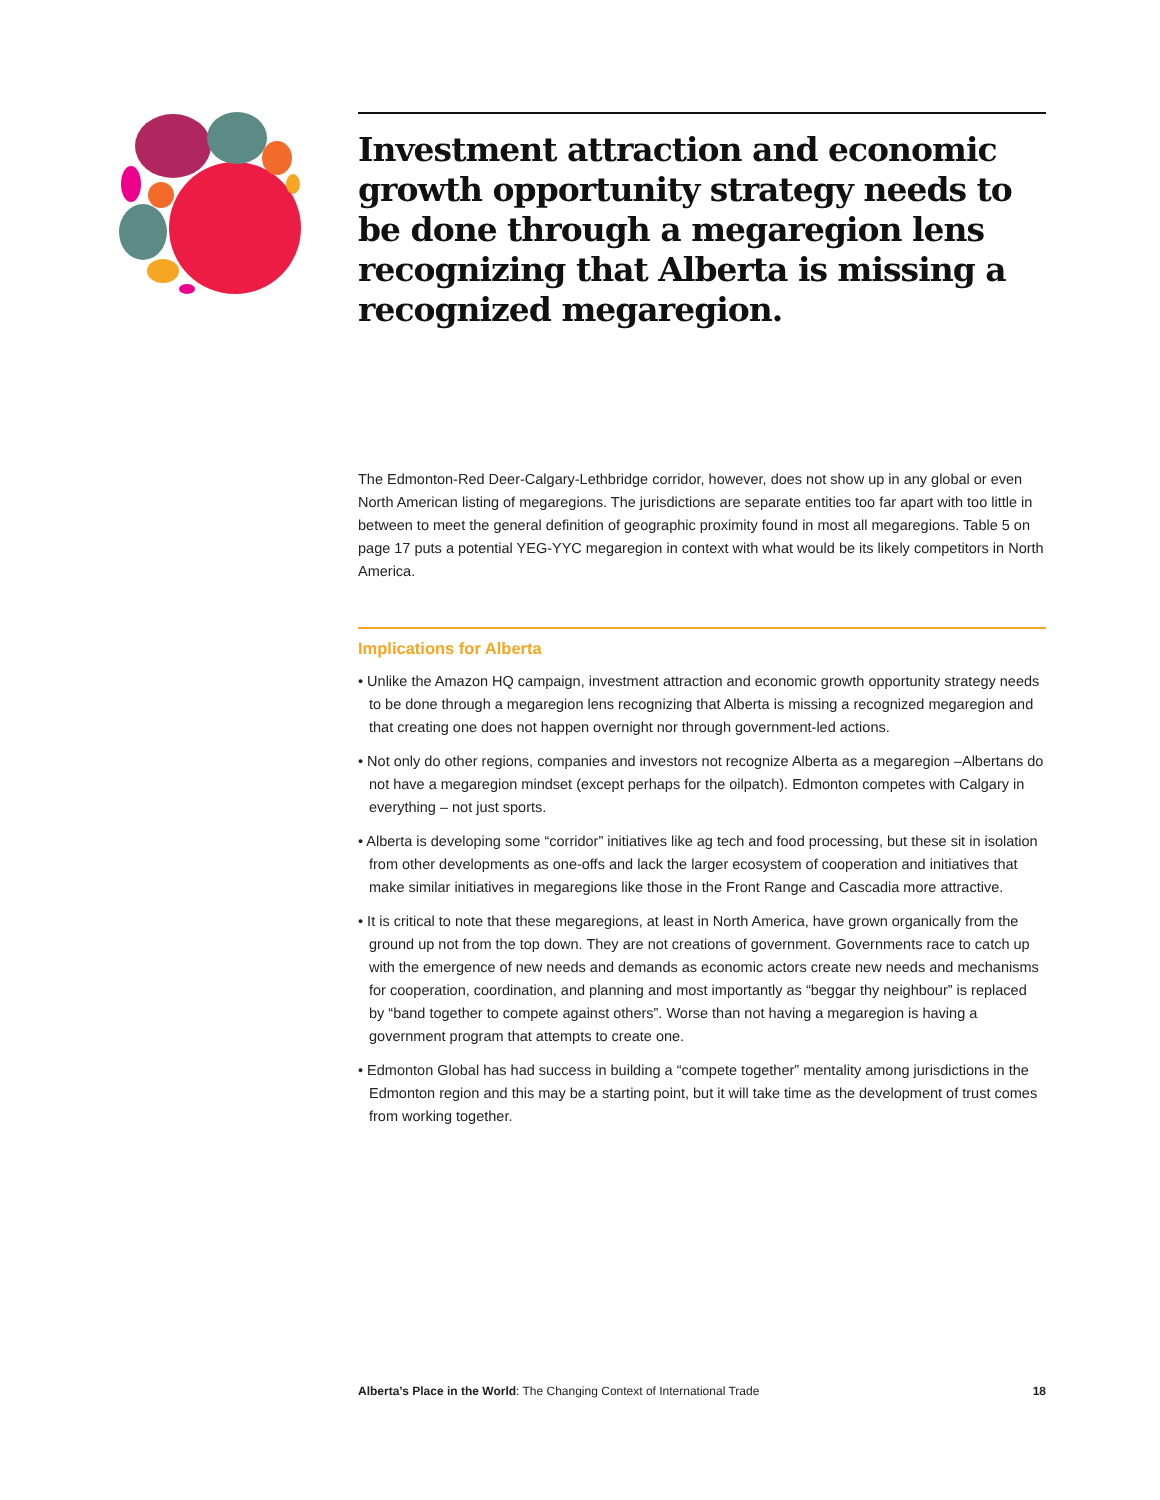Investment attraction and economic growth opportunity strategy needs to be done through a megaregion lens recognizing that Alberta is missing a recognized megaregion.
The Edmonton-Red Deer-Calgary-Lethbridge corridor, however, does not show up in any global or even North American listing of megaregions. The jurisdictions are separate entities too far apart with too little in between to meet the general definition of geographic proximity found in most all megaregions. Table 5 on page 17 puts a potential YEG-YYC megaregion in context with what would be its likely competitors in North America.
Implications for Alberta
• Unlike the Amazon HQ campaign, investment attraction and economic growth opportunity strategy needs to be done through a megaregion lens recognizing that Alberta is missing a recognized megaregion and that creating one does not happen overnight nor through government-led actions.
• Not only do other regions, companies and investors not recognize Alberta as a megaregion –Albertans do not have a megaregion mindset (except perhaps for the oilpatch). Edmonton competes with Calgary in everything – not just sports.
• Alberta is developing some “corridor” initiatives like ag tech and food processing, but these sit in isolation from other developments as one-offs and lack the larger ecosystem of cooperation and initiatives that make similar initiatives in megaregions like those in the Front Range and Cascadia more attractive.
• It is critical to note that these megaregions, at least in North America, have grown organically from the ground up not from the top down. They are not creations of government. Governments race to catch up with the emergence of new needs and demands as economic actors create new needs and mechanisms for cooperation, coordination, and planning and most importantly as “beggar thy neighbour” is replaced by “band together to compete against others”. Worse than not having a megaregion is having a government program that attempts to create one.
• Edmonton Global has had success in building a “compete together” mentality among jurisdictions in the Edmonton region and this may be a starting point, but it will take time as the development of trust comes from working together.
Alberta’s Place in the World: The Changing Context of International Trade 18